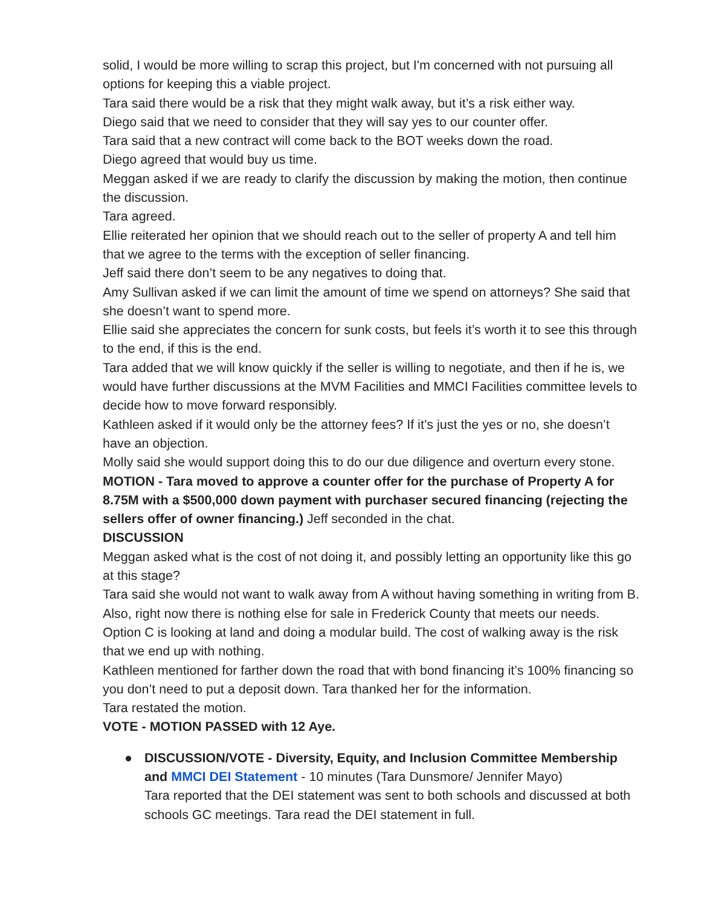solid, I would be more willing to scrap this project, but I'm concerned with not pursuing all options for keeping this a viable project.
Tara said there would be a risk that they might walk away, but it’s a risk either way.
Diego said that we need to consider that they will say yes to our counter offer.
Tara said that a new contract will come back to the BOT weeks down the road.
Diego agreed that would buy us time.
Meggan asked if we are ready to clarify the discussion by making the motion, then continue the discussion.
Tara agreed.
Ellie reiterated her opinion that we should reach out to the seller of property A and tell him that we agree to the terms with the exception of seller financing.
Jeff said there don’t seem to be any negatives to doing that.
Amy Sullivan asked if we can limit the amount of time we spend on attorneys? She said that she doesn’t want to spend more.
Ellie said she appreciates the concern for sunk costs, but feels it’s worth it to see this through to the end, if this is the end.
Tara added that we will know quickly if the seller is willing to negotiate, and then if he is, we would have further discussions at the MVM Facilities and MMCI Facilities committee levels to decide how to move forward responsibly.
Kathleen asked if it would only be the attorney fees? If it’s just the yes or no, she doesn’t have an objection.
Molly said she would support doing this to do our due diligence and overturn every stone.
MOTION - Tara moved to approve a counter offer for the purchase of Property A for 8.75M with a $500,000 down payment with purchaser secured financing (rejecting the sellers offer of owner financing.) Jeff seconded in the chat.
DISCUSSION
Meggan asked what is the cost of not doing it, and possibly letting an opportunity like this go at this stage?
Tara said she would not want to walk away from A without having something in writing from B. Also, right now there is nothing else for sale in Frederick County that meets our needs. Option C is looking at land and doing a modular build. The cost of walking away is the risk that we end up with nothing.
Kathleen mentioned for farther down the road that with bond financing it’s 100% financing so you don’t need to put a deposit down. Tara thanked her for the information.
Tara restated the motion.
VOTE - MOTION PASSED with 12 Aye.
● DISCUSSION/VOTE - Diversity, Equity, and Inclusion Committee Membership and MMCI DEI Statement - 10 minutes (Tara Dunsmore/ Jennifer Mayo)
Tara reported that the DEI statement was sent to both schools and discussed at both schools GC meetings. Tara read the DEI statement in full.